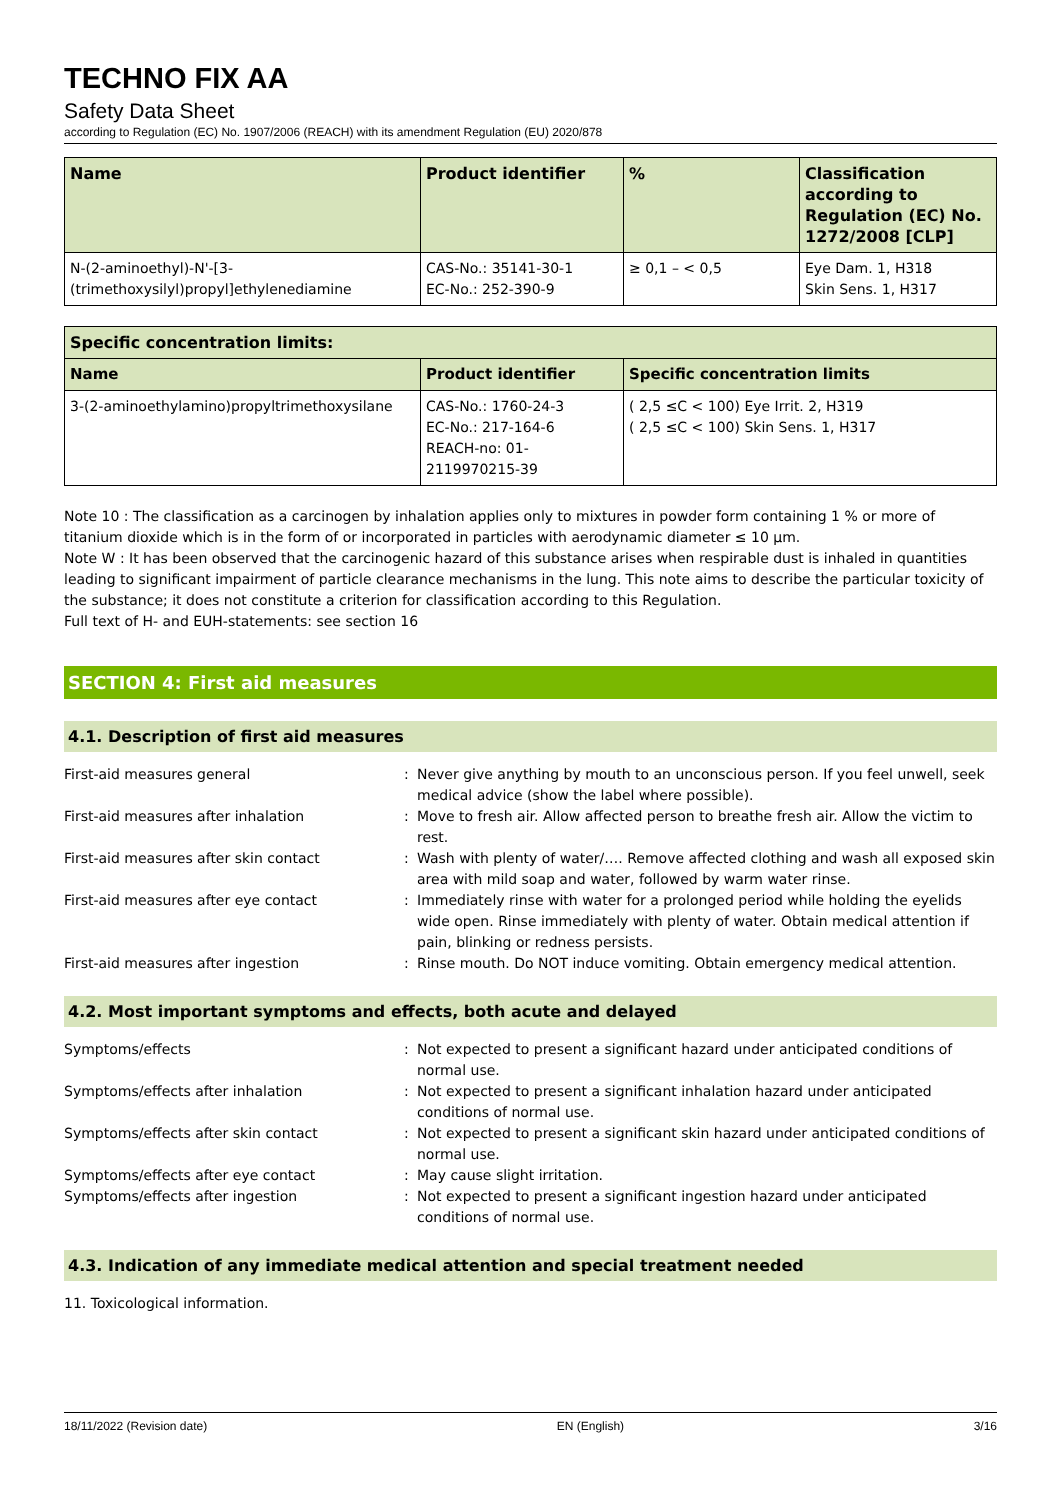TECHNO FIX AA
Safety Data Sheet
according to Regulation (EC) No. 1907/2006 (REACH) with its amendment Regulation (EU) 2020/878
| Name | Product identifier | % | Classification according to Regulation (EC) No. 1272/2008 [CLP] |
| --- | --- | --- | --- |
| N-(2-aminoethyl)-N'-[3-(trimethoxysilyl)propyl]ethylenediamine | CAS-No.: 35141-30-1 EC-No.: 252-390-9 | ≥ 0,1 – < 0,5 | Eye Dam. 1, H318 Skin Sens. 1, H317 |
| Specific concentration limits: | | |
| --- | --- | --- |
| Name | Product identifier | Specific concentration limits |
| 3-(2-aminoethylamino)propyltrimethoxysilane | CAS-No.: 1760-24-3 EC-No.: 217-164-6 REACH-no: 01-2119970215-39 | ( 2,5 ≤C < 100) Eye Irrit. 2, H319 ( 2,5 ≤C < 100) Skin Sens. 1, H317 |
Note 10 : The classification as a carcinogen by inhalation applies only to mixtures in powder form containing 1 % or more of titanium dioxide which is in the form of or incorporated in particles with aerodynamic diameter ≤ 10 μm.
Note W : It has been observed that the carcinogenic hazard of this substance arises when respirable dust is inhaled in quantities leading to significant impairment of particle clearance mechanisms in the lung. This note aims to describe the particular toxicity of the substance; it does not constitute a criterion for classification according to this Regulation.
Full text of H- and EUH-statements: see section 16
SECTION 4: First aid measures
4.1. Description of first aid measures
First-aid measures general : Never give anything by mouth to an unconscious person. If you feel unwell, seek medical advice (show the label where possible).
First-aid measures after inhalation : Move to fresh air. Allow affected person to breathe fresh air. Allow the victim to rest.
First-aid measures after skin contact : Wash with plenty of water/…. Remove affected clothing and wash all exposed skin area with mild soap and water, followed by warm water rinse.
First-aid measures after eye contact : Immediately rinse with water for a prolonged period while holding the eyelids wide open. Rinse immediately with plenty of water. Obtain medical attention if pain, blinking or redness persists.
First-aid measures after ingestion : Rinse mouth. Do NOT induce vomiting. Obtain emergency medical attention.
4.2. Most important symptoms and effects, both acute and delayed
Symptoms/effects : Not expected to present a significant hazard under anticipated conditions of normal use.
Symptoms/effects after inhalation : Not expected to present a significant inhalation hazard under anticipated conditions of normal use.
Symptoms/effects after skin contact : Not expected to present a significant skin hazard under anticipated conditions of normal use.
Symptoms/effects after eye contact : May cause slight irritation.
Symptoms/effects after ingestion : Not expected to present a significant ingestion hazard under anticipated conditions of normal use.
4.3. Indication of any immediate medical attention and special treatment needed
11. Toxicological information.
18/11/2022 (Revision date) EN (English) 3/16